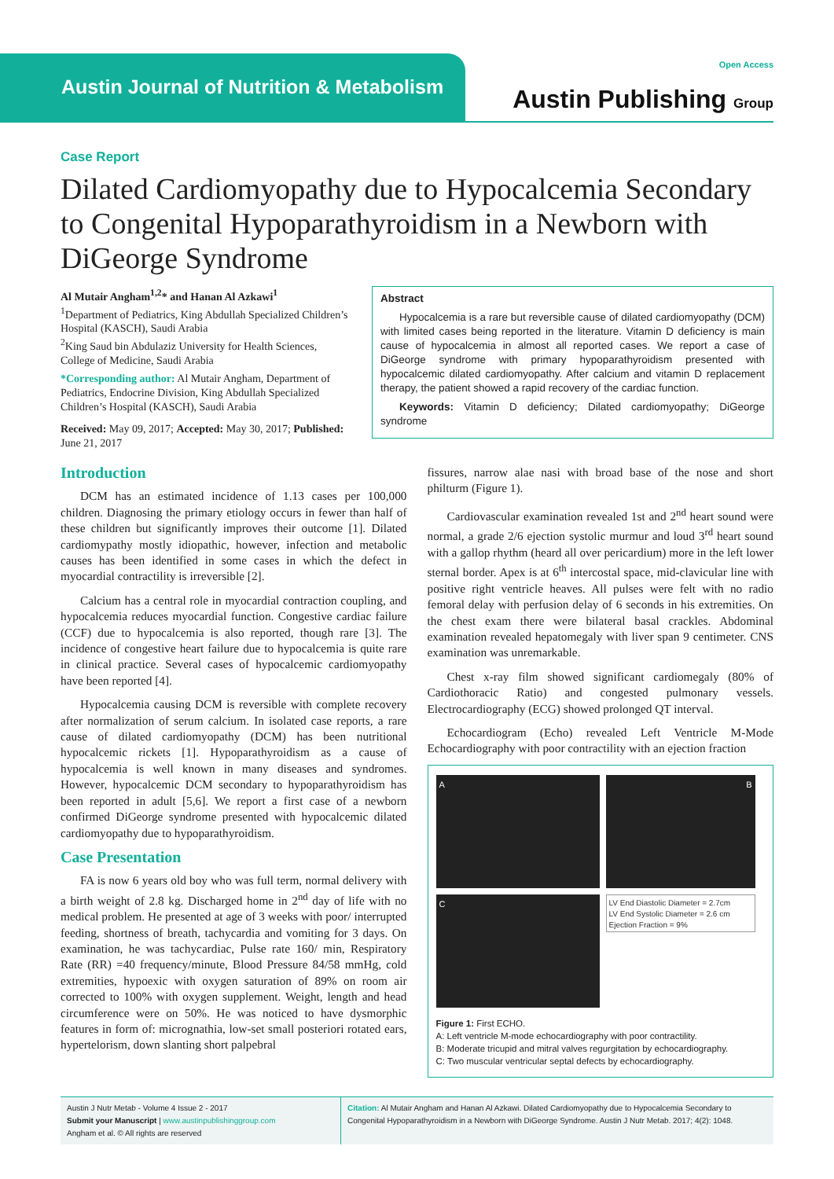Austin Journal of Nutrition & Metabolism
Open Access
Austin Publishing Group
Case Report
Dilated Cardiomyopathy due to Hypocalcemia Secondary to Congenital Hypoparathyroidism in a Newborn with DiGeorge Syndrome
Al Mutair Angham<sup>1,2</sup>* and Hanan Al Azkawi<sup>1</sup>
<sup>1</sup> Department of Pediatrics, King Abdullah Specialized Children’s Hospital (KASCH), Saudi Arabia
<sup>2</sup> King Saud bin Abdulaziz University for Health Sciences, College of Medicine, Saudi Arabia
*Corresponding author: Al Mutair Angham, Department of Pediatrics, Endocrine Division, King Abdullah Specialized Children’s Hospital (KASCH), Saudi Arabia
Received: May 09, 2017; Accepted: May 30, 2017; Published: June 21, 2017
Abstract
Hypocalcemia is a rare but reversible cause of dilated cardiomyopathy (DCM) with limited cases being reported in the literature. Vitamin D deficiency is main cause of hypocalcemia in almost all reported cases. We report a case of DiGeorge syndrome with primary hypoparathyroidism presented with hypocalcemic dilated cardiomyopathy. After calcium and vitamin D replacement therapy, the patient showed a rapid recovery of the cardiac function.
Keywords: Vitamin D deficiency; Dilated cardiomyopathy; DiGeorge syndrome
Introduction
DCM has an estimated incidence of 1.13 cases per 100,000 children. Diagnosing the primary etiology occurs in fewer than half of these children but significantly improves their outcome [1]. Dilated cardiomypathy mostly idiopathic, however, infection and metabolic causes has been identified in some cases in which the defect in myocardial contractility is irreversible [2].
Calcium has a central role in myocardial contraction coupling, and hypocalcemia reduces myocardial function. Congestive cardiac failure (CCF) due to hypocalcemia is also reported, though rare [3]. The incidence of congestive heart failure due to hypocalcemia is quite rare in clinical practice. Several cases of hypocalcemic cardiomyopathy have been reported [4].
Hypocalcemia causing DCM is reversible with complete recovery after normalization of serum calcium. In isolated case reports, a rare cause of dilated cardiomyopathy (DCM) has been nutritional hypocalcemic rickets [1]. Hypoparathyroidism as a cause of hypocalcemia is well known in many diseases and syndromes. However, hypocalcemic DCM secondary to hypoparathyroidism has been reported in adult [5,6]. We report a first case of a newborn confirmed DiGeorge syndrome presented with hypocalcemic dilated cardiomyopathy due to hypoparathyroidism.
Case Presentation
FA is now 6 years old boy who was full term, normal delivery with a birth weight of 2.8 kg. Discharged home in 2<sup>nd</sup> day of life with no medical problem. He presented at age of 3 weeks with poor/ interrupted feeding, shortness of breath, tachycardia and vomiting for 3 days. On examination, he was tachycardiac, Pulse rate 160/ min, Respiratory Rate (RR) =40 frequency/minute, Blood Pressure 84/58 mmHg, cold extremities, hypoexic with oxygen saturation of 89% on room air corrected to 100% with oxygen supplement. Weight, length and head circumference were on 50%. He was noticed to have dysmorphic features in form of: micrognathia, low-set small posteriori rotated ears, hypertelorism, down slanting short palpebral
fissures, narrow alae nasi with broad base of the nose and short philturm (Figure 1).
Cardiovascular examination revealed 1st and 2<sup>nd</sup> heart sound were normal, a grade 2/6 ejection systolic murmur and loud 3<sup>rd</sup> heart sound with a gallop rhythm (heard all over pericardium) more in the left lower sternal border. Apex is at 6<sup>th</sup> intercostal space, mid-clavicular line with positive right ventricle heaves. All pulses were felt with no radio femoral delay with perfusion delay of 6 seconds in his extremities. On the chest exam there were bilateral basal crackles. Abdominal examination revealed hepatomegaly with liver span 9 centimeter. CNS examination was unremarkable.
Chest x-ray film showed significant cardiomegaly (80% of Cardiothoracic Ratio) and congested pulmonary vessels. Electrocardiography (ECG) showed prolonged QT interval.
Echocardiogram (Echo) revealed Left Ventricle M-Mode Echocardiography with poor contractility with an ejection fraction
A
B
C
LV End Diastolic Diameter = 2.7cm
LV End Systolic Diameter = 2.6 cm
Ejection Fraction = 9%
Figure 1: First ECHO.
A: Left ventricle M-mode echocardiography with poor contractility.
B: Moderate tricupid and mitral valves regurgitation by echocardiography.
C: Two muscular ventricular septal defects by echocardiography.
Austin J Nutr Metab - Volume 4 Issue 2 - 2017
Submit your Manuscript | www.austinpublishinggroup.com
Angham et al. © All rights are reserved
Citation: Al Mutair Angham and Hanan Al Azkawi. Dilated Cardiomyopathy due to Hypocalcemia Secondary to Congenital Hypoparathyroidism in a Newborn with DiGeorge Syndrome. Austin J Nutr Metab. 2017; 4(2): 1048.